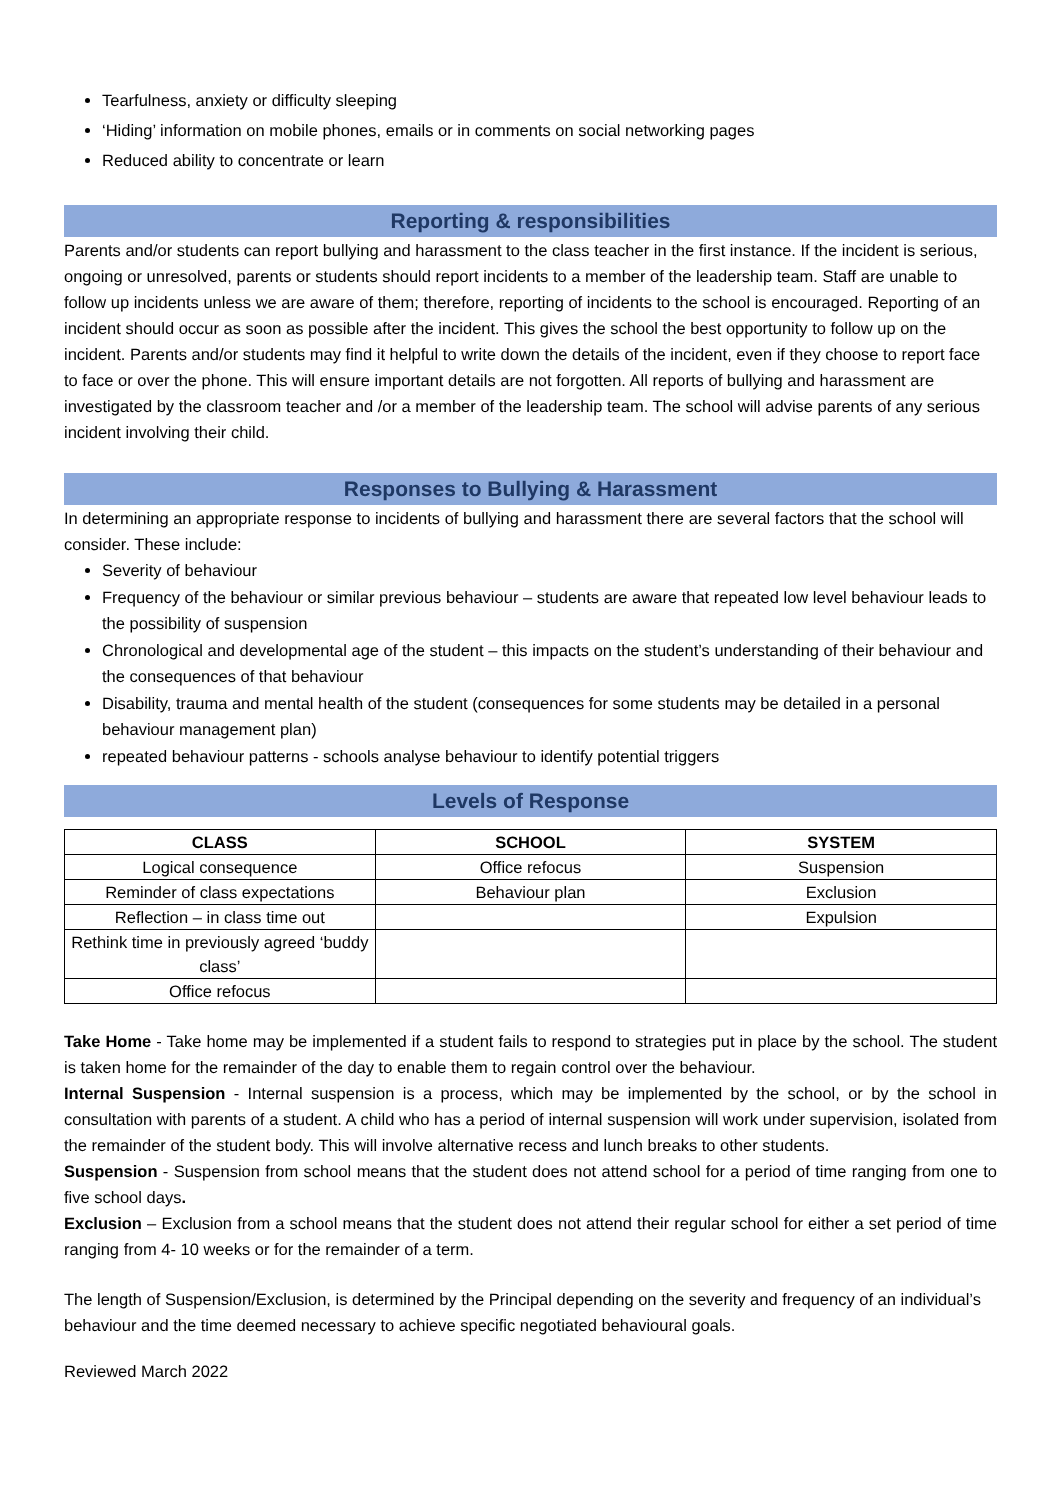Tearfulness, anxiety or difficulty sleeping
‘Hiding’ information on mobile phones, emails or in comments on social networking pages
Reduced ability to concentrate or learn
Reporting & responsibilities
Parents and/or students can report bullying and harassment to the class teacher in the first instance. If the incident is serious, ongoing or unresolved, parents or students should report incidents to a member of the leadership team. Staff are unable to follow up incidents unless we are aware of them; therefore, reporting of incidents to the school is encouraged. Reporting of an incident should occur as soon as possible after the incident. This gives the school the best opportunity to follow up on the incident. Parents and/or students may find it helpful to write down the details of the incident, even if they choose to report face to face or over the phone. This will ensure important details are not forgotten. All reports of bullying and harassment are investigated by the classroom teacher and /or a member of the leadership team. The school will advise parents of any serious incident involving their child.
Responses to Bullying & Harassment
In determining an appropriate response to incidents of bullying and harassment there are several factors that the school will consider. These include:
Severity of behaviour
Frequency of the behaviour or similar previous behaviour – students are aware that repeated low level behaviour leads to the possibility of suspension
Chronological and developmental age of the student – this impacts on the student’s understanding of their behaviour and the consequences of that behaviour
Disability, trauma and mental health of the student (consequences for some students may be detailed in a personal behaviour management plan)
repeated behaviour patterns - schools analyse behaviour to identify potential triggers
Levels of Response
| CLASS | SCHOOL | SYSTEM |
| --- | --- | --- |
| Logical consequence | Office refocus | Suspension |
| Reminder of class expectations | Behaviour plan | Exclusion |
| Reflection – in class time out | | Expulsion |
| Rethink time in previously agreed ‘buddy class’ | | |
| Office refocus | | |
Take Home - Take home may be implemented if a student fails to respond to strategies put in place by the school. The student is taken home for the remainder of the day to enable them to regain control over the behaviour.
Internal Suspension - Internal suspension is a process, which may be implemented by the school, or by the school in consultation with parents of a student. A child who has a period of internal suspension will work under supervision, isolated from the remainder of the student body. This will involve alternative recess and lunch breaks to other students.
Suspension - Suspension from school means that the student does not attend school for a period of time ranging from one to five school days.
Exclusion – Exclusion from a school means that the student does not attend their regular school for either a set period of time ranging from 4- 10 weeks or for the remainder of a term.
The length of Suspension/Exclusion, is determined by the Principal depending on the severity and frequency of an individual’s behaviour and the time deemed necessary to achieve specific negotiated behavioural goals.
Reviewed March 2022